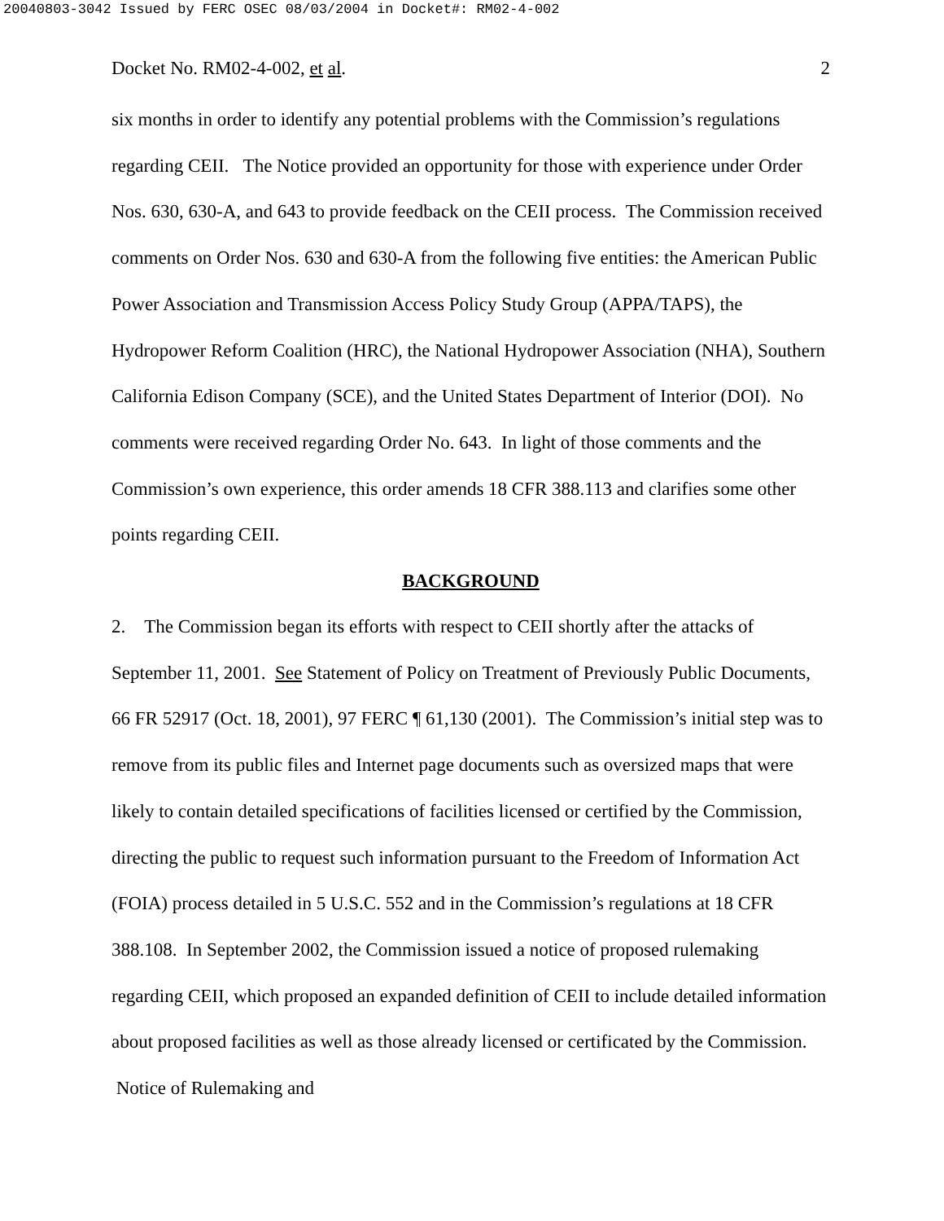20040803-3042 Issued by FERC OSEC 08/03/2004 in Docket#: RM02-4-002
Docket No. RM02-4-002, et al. 2
six months in order to identify any potential problems with the Commission’s regulations regarding CEII. The Notice provided an opportunity for those with experience under Order Nos. 630, 630-A, and 643 to provide feedback on the CEII process. The Commission received comments on Order Nos. 630 and 630-A from the following five entities: the American Public Power Association and Transmission Access Policy Study Group (APPA/TAPS), the Hydropower Reform Coalition (HRC), the National Hydropower Association (NHA), Southern California Edison Company (SCE), and the United States Department of Interior (DOI). No comments were received regarding Order No. 643. In light of those comments and the Commission’s own experience, this order amends 18 CFR 388.113 and clarifies some other points regarding CEII.
BACKGROUND
2. The Commission began its efforts with respect to CEII shortly after the attacks of September 11, 2001. See Statement of Policy on Treatment of Previously Public Documents, 66 FR 52917 (Oct. 18, 2001), 97 FERC ¶ 61,130 (2001). The Commission’s initial step was to remove from its public files and Internet page documents such as oversized maps that were likely to contain detailed specifications of facilities licensed or certified by the Commission, directing the public to request such information pursuant to the Freedom of Information Act (FOIA) process detailed in 5 U.S.C. 552 and in the Commission’s regulations at 18 CFR 388.108. In September 2002, the Commission issued a notice of proposed rulemaking regarding CEII, which proposed an expanded definition of CEII to include detailed information about proposed facilities as well as those already licensed or certificated by the Commission. Notice of Rulemaking and